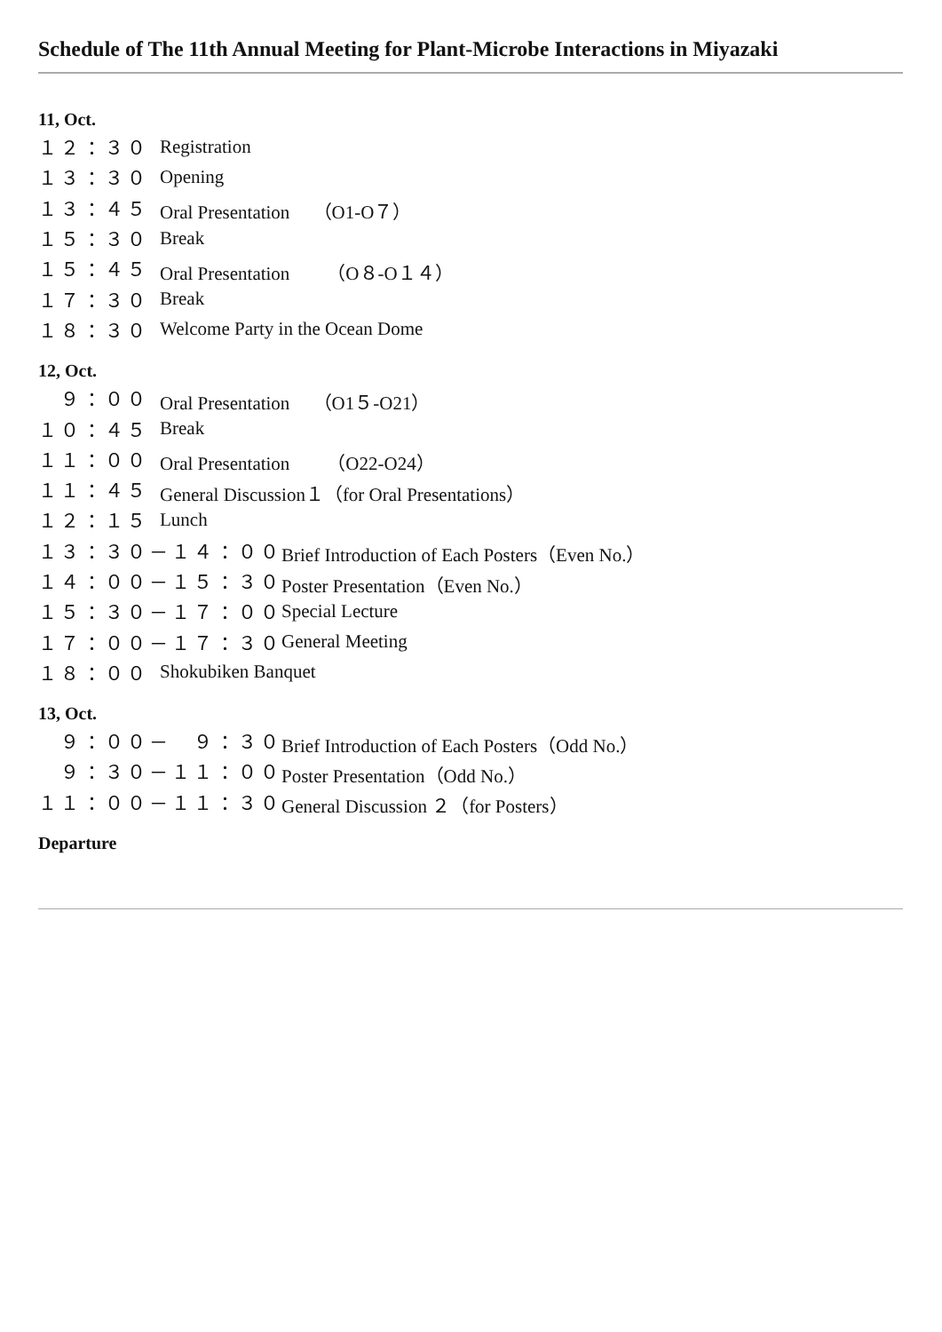Schedule of The 11th Annual Meeting for Plant-Microbe Interactions in Miyazaki
11, Oct.
１２：３０ Registration
１３：３０ Opening
１３：４５ Oral Presentation （O1-O７）
１５：３０ Break
１５：４５ Oral Presentation （O８-O１４）
１７：３０ Break
１８：３０ Welcome Party in the Ocean Dome
12, Oct.
　９：００ Oral Presentation （O1５-O21）
１０：４５ Break
１１：００ Oral Presentation （O22-O24）
１１：４５ General Discussion１（for Oral Presentations）
１２：１５ Lunch
１３：３０－１４：００ Brief Introduction of Each Posters（Even No.）
１４：００－１５：３０ Poster Presentation（Even No.）
１５：３０－１７：００ Special Lecture
１７：００－１７：３０ General Meeting
１８：００ Shokubiken Banquet
13, Oct.
　９：００－　９：３０ Brief Introduction of Each Posters（Odd No.）
　９：３０－１１：００ Poster Presentation（Odd No.）
１１：００－１１：３０ General Discussion ２（for Posters）
Departure